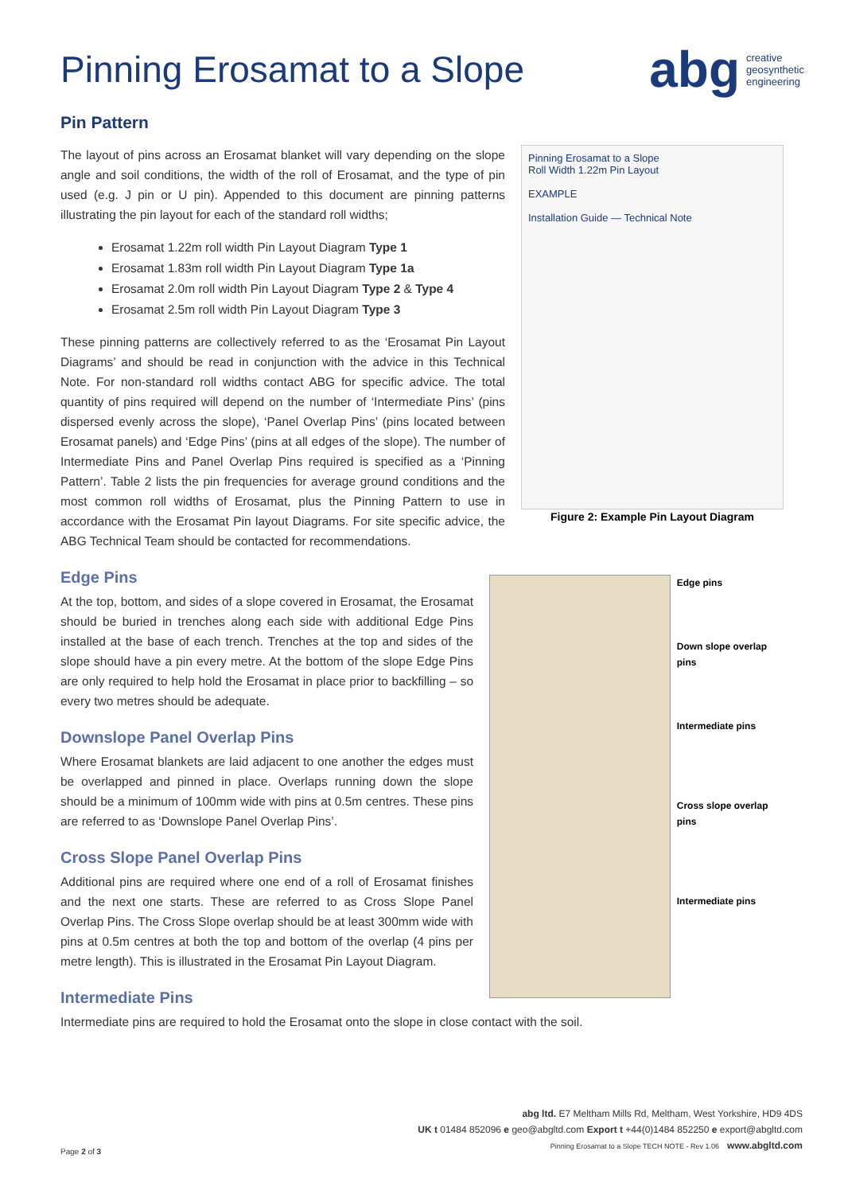abg creative
geosynthetic
engineering
Pinning Erosamat to a Slope
Pin Pattern
Pinning Erosamat to a Slope
Roll Width 1.22m Pin Layout
EXAMPLE
Installation Guide — Technical Note
Figure 2: Example Pin Layout Diagram
The layout of pins across an Erosamat blanket will vary depending on the slope angle and soil conditions, the width of the roll of Erosamat, and the type of pin used (e.g. J pin or U pin). Appended to this document are pinning patterns illustrating the pin layout for each of the standard roll widths;
Erosamat 1.22m roll width Pin Layout Diagram Type 1
Erosamat 1.83m roll width Pin Layout Diagram Type 1a
Erosamat 2.0m roll width Pin Layout Diagram Type 2 & Type 4
Erosamat 2.5m roll width Pin Layout Diagram Type 3
These pinning patterns are collectively referred to as the ‘Erosamat Pin Layout Diagrams’ and should be read in conjunction with the advice in this Technical Note. For non-standard roll widths contact ABG for specific advice. The total quantity of pins required will depend on the number of ‘Intermediate Pins’ (pins dispersed evenly across the slope), ‘Panel Overlap Pins’ (pins located between Erosamat panels) and ‘Edge Pins’ (pins at all edges of the slope). The number of Intermediate Pins and Panel Overlap Pins required is specified as a ‘Pinning Pattern’. Table 2 lists the pin frequencies for average ground conditions and the most common roll widths of Erosamat, plus the Pinning Pattern to use in accordance with the Erosamat Pin layout Diagrams. For site specific advice, the ABG Technical Team should be contacted for recommendations.
Edge pins
Down slope overlap pins
Intermediate pins
Cross slope overlap pins
Intermediate pins
Edge Pins
At the top, bottom, and sides of a slope covered in Erosamat, the Erosamat should be buried in trenches along each side with additional Edge Pins installed at the base of each trench. Trenches at the top and sides of the slope should have a pin every metre. At the bottom of the slope Edge Pins are only required to help hold the Erosamat in place prior to backfilling – so every two metres should be adequate.
Downslope Panel Overlap Pins
Where Erosamat blankets are laid adjacent to one another the edges must be overlapped and pinned in place. Overlaps running down the slope should be a minimum of 100mm wide with pins at 0.5m centres. These pins are referred to as ‘Downslope Panel Overlap Pins’.
Cross Slope Panel Overlap Pins
Additional pins are required where one end of a roll of Erosamat finishes and the next one starts. These are referred to as Cross Slope Panel Overlap Pins. The Cross Slope overlap should be at least 300mm wide with pins at 0.5m centres at both the top and bottom of the overlap (4 pins per metre length). This is illustrated in the Erosamat Pin Layout Diagram.
Intermediate Pins
Intermediate pins are required to hold the Erosamat onto the slope in close contact with the soil.
Page 2 of 3
abg ltd. E7 Meltham Mills Rd, Meltham, West Yorkshire, HD9 4DS
UK t 01484 852096 e geo@abgltd.com Export t +44(0)1484 852250 e export@abgltd.com
Pinning Erosamat to a Slope TECH NOTE - Rev 1.06 www.abgltd.com